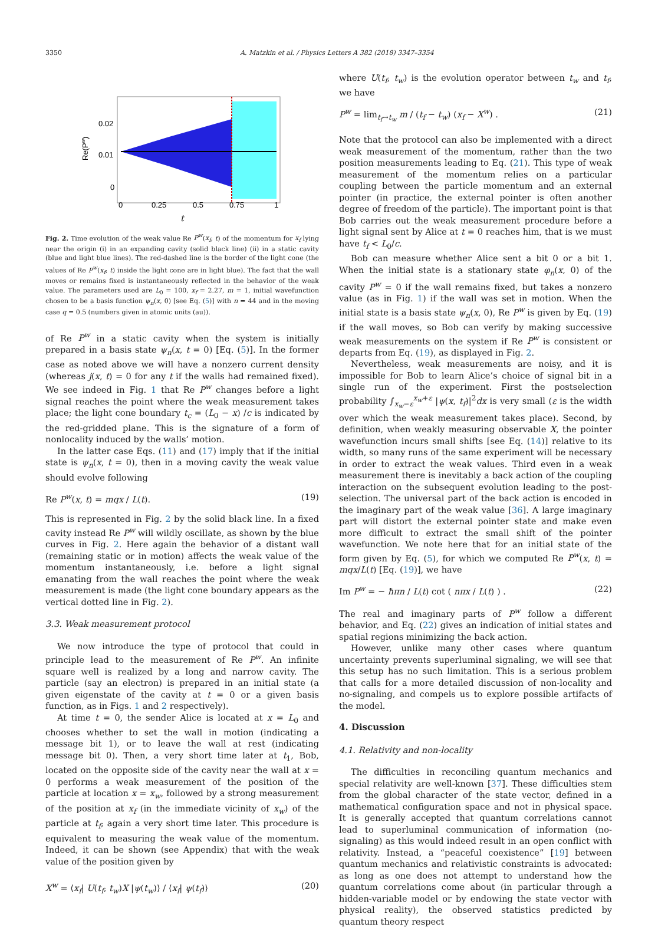3350 A. Matzkin et al. / Physics Letters A 382 (2018) 3347–3354
0.02
0.01
0
0
0.25
0.5
0.75
1
Re(Pw)
t
Fig. 2. Time evolution of the weak value Re P<sup>w</sup>(x<sub>f</sub>, t) of the momentum for x<sub>f</sub> lying near the origin (i) in an expanding cavity (solid black line) (ii) in a static cavity (blue and light blue lines). The red-dashed line is the border of the light cone (the values of Re P<sup>w</sup>(x<sub>f</sub>, t) inside the light cone are in light blue). The fact that the wall moves or remains fixed is instantaneously reflected in the behavior of the weak value. The parameters used are L<sub>0</sub> = 100, x<sub>f</sub> = 2.27, m = 1, initial wavefunction chosen to be a basis function ψ<sub>n</sub>(x, 0) [see Eq. (5)] with n = 44 and in the moving case q = 0.5 (numbers given in atomic units (au)).
of Re P<sup>w</sup> in a static cavity when the system is initially prepared in a basis state ψ<sub>n</sub>(x, t = 0) [Eq. (5)]. In the former case as noted above we will have a nonzero current density (whereas j(x, t) = 0 for any t if the walls had remained fixed). We see indeed in Fig. 1 that Re P<sup>w</sup> changes before a light signal reaches the point where the weak measurement takes place; the light cone boundary t<sub>c</sub> = (L<sub>0</sub> − x) /c is indicated by the red-gridded plane. This is the signature of a form of nonlocality induced by the walls’ motion.
In the latter case Eqs. (11) and (17) imply that if the initial state is ψ<sub>n</sub>(x, t = 0), then in a moving cavity the weak value should evolve following
Re P<sup>w</sup>(x, t) = mqx / L(t). (19)
This is represented in Fig. 2 by the solid black line. In a fixed cavity instead Re P<sup>w</sup> will wildly oscillate, as shown by the blue curves in Fig. 2. Here again the behavior of a distant wall (remaining static or in motion) affects the weak value of the momentum instantaneously, i.e. before a light signal emanating from the wall reaches the point where the weak measurement is made (the light cone boundary appears as the vertical dotted line in Fig. 2).
3.3. Weak measurement protocol
We now introduce the type of protocol that could in principle lead to the measurement of Re P<sup>w</sup>. An infinite square well is realized by a long and narrow cavity. The particle (say an electron) is prepared in an initial state (a given eigenstate of the cavity at t = 0 or a given basis function, as in Figs. 1 and 2 respectively).
At time t = 0, the sender Alice is located at x = L<sub>0</sub> and chooses whether to set the wall in motion (indicating a message bit 1), or to leave the wall at rest (indicating message bit 0). Then, a very short time later at t<sub>1</sub>, Bob, located on the opposite side of the cavity near the wall at x = 0 performs a weak measurement of the position of the particle at location x = x<sub>w</sub>, followed by a strong measurement of the position at x<sub>f</sub> (in the immediate vicinity of x<sub>w</sub>) of the particle at t<sub>f</sub>, again a very short time later. This procedure is equivalent to measuring the weak value of the momentum. Indeed, it can be shown (see Appendix) that with the weak value of the position given by
X<sup>w</sup> = ⟨x<sub>f</sub>| U(t<sub>f</sub>, t<sub>w</sub>)X |ψ(t<sub>w</sub>)⟩ / ⟨x<sub>f</sub>| ψ(t<sub>f</sub>)⟩ (20)
where U(t<sub>f</sub>, t<sub>w</sub>) is the evolution operator between t<sub>w</sub> and t<sub>f</sub>, we have
P<sup>w</sup> = lim<sub>t<sub>f</sub>→t<sub>w</sub></sub> m / (t<sub>f</sub> − t<sub>w</sub>) (x<sub>f</sub> − X<sup>w</sup>) . (21)
Note that the protocol can also be implemented with a direct weak measurement of the momentum, rather than the two position measurements leading to Eq. (21). This type of weak measurement of the momentum relies on a particular coupling between the particle momentum and an external pointer (in practice, the external pointer is often another degree of freedom of the particle). The important point is that Bob carries out the weak measurement procedure before a light signal sent by Alice at t = 0 reaches him, that is we must have t<sub>f</sub> < L<sub>0</sub>/c.
Bob can measure whether Alice sent a bit 0 or a bit 1. When the initial state is a stationary state φ<sub>n</sub>(x, 0) of the cavity P<sup>w</sup> = 0 if the wall remains fixed, but takes a nonzero value (as in Fig. 1) if the wall was set in motion. When the initial state is a basis state ψ<sub>n</sub>(x, 0), Re P<sup>w</sup> is given by Eq. (19) if the wall moves, so Bob can verify by making successive weak measurements on the system if Re P<sup>w</sup> is consistent or departs from Eq. (19), as displayed in Fig. 2.
Nevertheless, weak measurements are noisy, and it is impossible for Bob to learn Alice’s choice of signal bit in a single run of the experiment. First the postselection probability ∫<sub>x<sub>w</sub>−ε</sub><sup>x<sub>w</sub>+ε</sup> |ψ(x, t<sub>f</sub>)|<sup>2</sup>dx is very small (ε is the width over which the weak measurement takes place). Second, by definition, when weakly measuring observable X, the pointer wavefunction incurs small shifts [see Eq. (14)] relative to its width, so many runs of the same experiment will be necessary in order to extract the weak values. Third even in a weak measurement there is inevitably a back action of the coupling interaction on the subsequent evolution leading to the post-selection. The universal part of the back action is encoded in the imaginary part of the weak value [36]. A large imaginary part will distort the external pointer state and make even more difficult to extract the small shift of the pointer wavefunction. We note here that for an initial state of the form given by Eq. (5), for which we computed Re P<sup>w</sup>(x, t) = mqx/L(t) [Eq. (19)], we have
Im P<sup>w</sup> = − ħπn / L(t) cot ( nπx / L(t) ) . (22)
The real and imaginary parts of P<sup>w</sup> follow a different behavior, and Eq. (22) gives an indication of initial states and spatial regions minimizing the back action.
However, unlike many other cases where quantum uncertainty prevents superluminal signaling, we will see that this setup has no such limitation. This is a serious problem that calls for a more detailed discussion of non-locality and no-signaling, and compels us to explore possible artifacts of the model.
4. Discussion
4.1. Relativity and non-locality
The difficulties in reconciling quantum mechanics and special relativity are well-known [37]. These difficulties stem from the global character of the state vector, defined in a mathematical configuration space and not in physical space. It is generally accepted that quantum correlations cannot lead to superluminal communication of information (no-signaling) as this would indeed result in an open conflict with relativity. Instead, a “peaceful coexistence” [19] between quantum mechanics and relativistic constraints is advocated: as long as one does not attempt to understand how the quantum correlations come about (in particular through a hidden-variable model or by endowing the state vector with physical reality), the observed statistics predicted by quantum theory respect